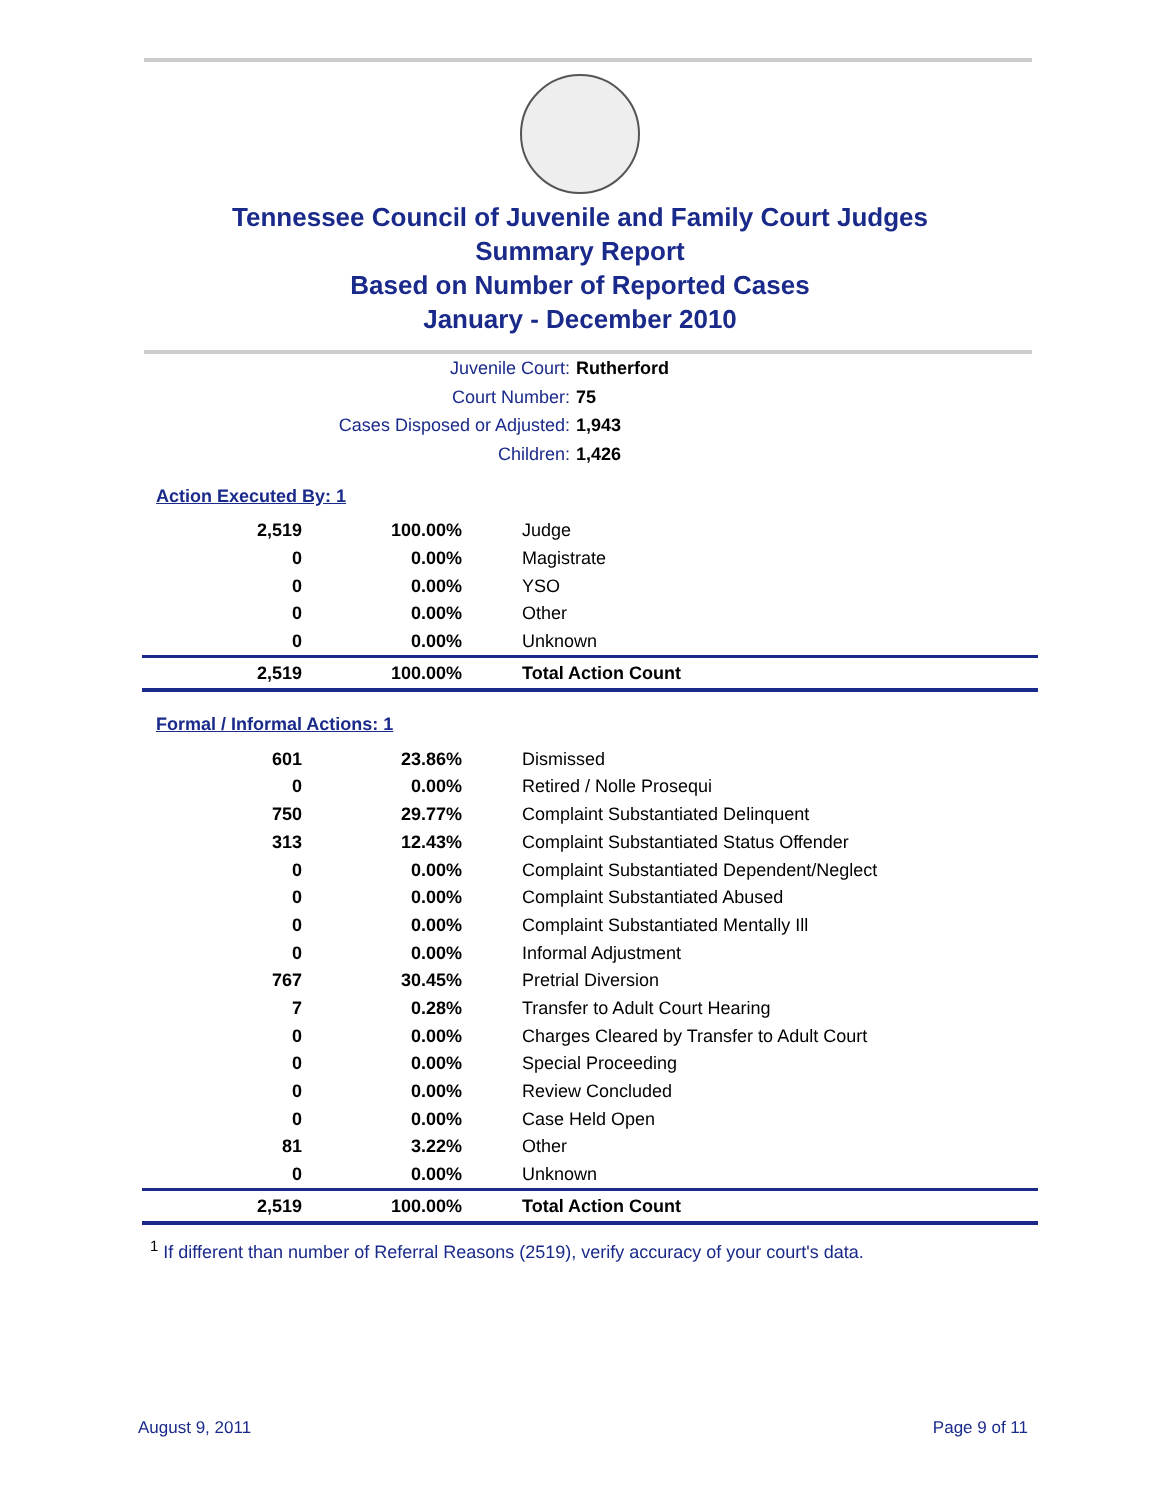Tennessee Council of Juvenile and Family Court Judges
Summary Report
Based on Number of Reported Cases
January - December 2010
Juvenile Court: Rutherford
Court Number: 75
Cases Disposed or Adjusted: 1,943
Children: 1,426
Action Executed By: 1
| 2,519 | 100.00% | Judge |
| 0 | 0.00% | Magistrate |
| 0 | 0.00% | YSO |
| 0 | 0.00% | Other |
| 0 | 0.00% | Unknown |
| 2,519 | 100.00% | Total Action Count |
Formal / Informal Actions: 1
| 601 | 23.86% | Dismissed |
| 0 | 0.00% | Retired / Nolle Prosequi |
| 750 | 29.77% | Complaint Substantiated Delinquent |
| 313 | 12.43% | Complaint Substantiated Status Offender |
| 0 | 0.00% | Complaint Substantiated Dependent/Neglect |
| 0 | 0.00% | Complaint Substantiated Abused |
| 0 | 0.00% | Complaint Substantiated Mentally Ill |
| 0 | 0.00% | Informal Adjustment |
| 767 | 30.45% | Pretrial Diversion |
| 7 | 0.28% | Transfer to Adult Court Hearing |
| 0 | 0.00% | Charges Cleared by Transfer to Adult Court |
| 0 | 0.00% | Special Proceeding |
| 0 | 0.00% | Review Concluded |
| 0 | 0.00% | Case Held Open |
| 81 | 3.22% | Other |
| 0 | 0.00% | Unknown |
| 2,519 | 100.00% | Total Action Count |
<sup>1</sup> If different than number of Referral Reasons (2519), verify accuracy of your court's data.
August 9, 2011 Page 9 of 11